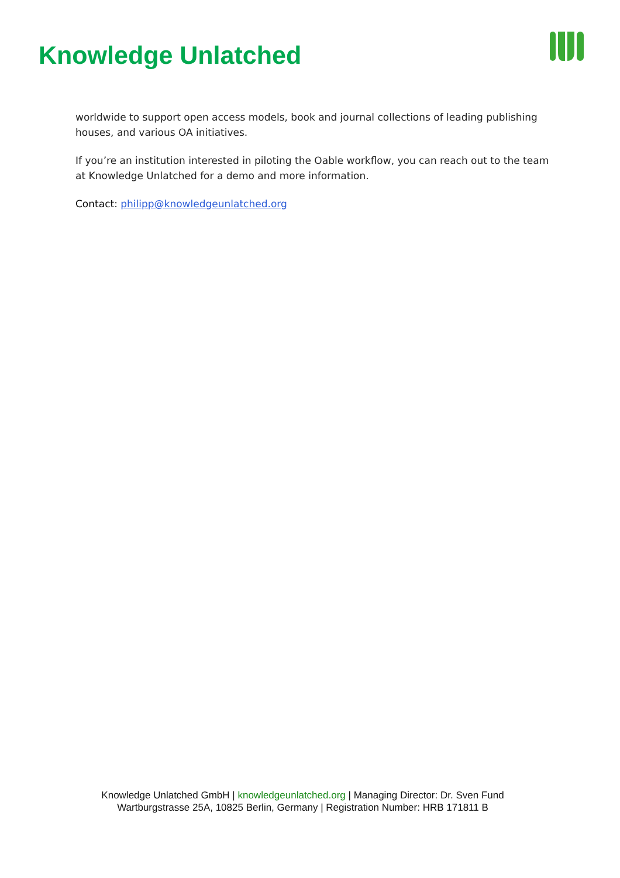Knowledge Unlatched
worldwide to support open access models, book and journal collections of leading publishing houses, and various OA initiatives.
If you’re an institution interested in piloting the Oable workflow, you can reach out to the team at Knowledge Unlatched for a demo and more information.
Contact: philipp@knowledgeunlatched.org
Knowledge Unlatched GmbH | knowledgeunlatched.org | Managing Director: Dr. Sven Fund
Wartburgstrasse 25A, 10825 Berlin, Germany | Registration Number: HRB 171811 B